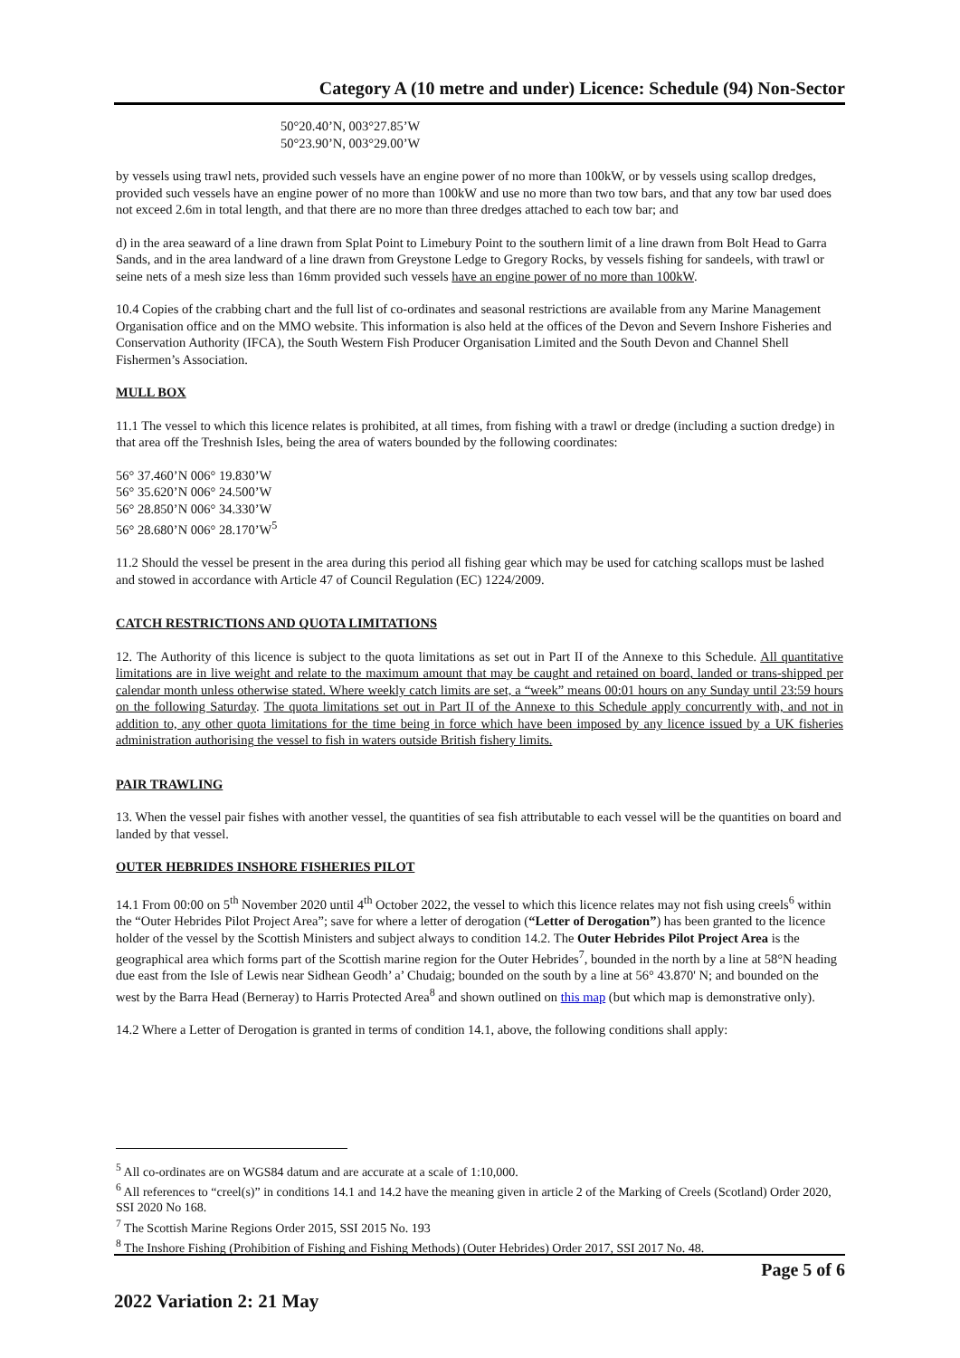Category A (10 metre and under) Licence: Schedule (94) Non-Sector
50°20.40’N, 003°27.85’W
50°23.90’N, 003°29.00’W
by vessels using trawl nets, provided such vessels have an engine power of no more than 100kW, or by vessels using scallop dredges, provided such vessels have an engine power of no more than 100kW and use no more than two tow bars, and that any tow bar used does not exceed 2.6m in total length, and that there are no more than three dredges attached to each tow bar; and
d) in the area seaward of a line drawn from Splat Point to Limebury Point to the southern limit of a line drawn from Bolt Head to Garra Sands, and in the area landward of a line drawn from Greystone Ledge to Gregory Rocks, by vessels fishing for sandeels, with trawl or seine nets of a mesh size less than 16mm provided such vessels have an engine power of no more than 100kW.
10.4 Copies of the crabbing chart and the full list of co-ordinates and seasonal restrictions are available from any Marine Management Organisation office and on the MMO website. This information is also held at the offices of the Devon and Severn Inshore Fisheries and Conservation Authority (IFCA), the South Western Fish Producer Organisation Limited and the South Devon and Channel Shell Fishermen’s Association.
MULL BOX
11.1 The vessel to which this licence relates is prohibited, at all times, from fishing with a trawl or dredge (including a suction dredge) in that area off the Treshnish Isles, being the area of waters bounded by the following coordinates:
56° 37.460’N 006° 19.830’W
56° 35.620’N 006° 24.500’W
56° 28.850’N 006° 34.330’W
56° 28.680’N 006° 28.170’W<sup>5</sup>
11.2 Should the vessel be present in the area during this period all fishing gear which may be used for catching scallops must be lashed and stowed in accordance with Article 47 of Council Regulation (EC) 1224/2009.
CATCH RESTRICTIONS AND QUOTA LIMITATIONS
12. The Authority of this licence is subject to the quota limitations as set out in Part II of the Annexe to this Schedule. All quantitative limitations are in live weight and relate to the maximum amount that may be caught and retained on board, landed or trans-shipped per calendar month unless otherwise stated. Where weekly catch limits are set, a “week” means 00:01 hours on any Sunday until 23:59 hours on the following Saturday. The quota limitations set out in Part II of the Annexe to this Schedule apply concurrently with, and not in addition to, any other quota limitations for the time being in force which have been imposed by any licence issued by a UK fisheries administration authorising the vessel to fish in waters outside British fishery limits.
PAIR TRAWLING
13. When the vessel pair fishes with another vessel, the quantities of sea fish attributable to each vessel will be the quantities on board and landed by that vessel.
OUTER HEBRIDES INSHORE FISHERIES PILOT
14.1 From 00:00 on 5<sup>th</sup> November 2020 until 4<sup>th</sup> October 2022, the vessel to which this licence relates may not fish using creels<sup>6</sup> within the “Outer Hebrides Pilot Project Area”; save for where a letter of derogation (“Letter of Derogation”) has been granted to the licence holder of the vessel by the Scottish Ministers and subject always to condition 14.2. The Outer Hebrides Pilot Project Area is the geographical area which forms part of the Scottish marine region for the Outer Hebrides<sup>7</sup>, bounded in the north by a line at 58°N heading due east from the Isle of Lewis near Sidhean Geodh’ a’ Chudaig; bounded on the south by a line at 56° 43.870' N; and bounded on the west by the Barra Head (Berneray) to Harris Protected Area<sup>8</sup> and shown outlined on this map (but which map is demonstrative only).
14.2 Where a Letter of Derogation is granted in terms of condition 14.1, above, the following conditions shall apply:
<sup>5</sup> All co-ordinates are on WGS84 datum and are accurate at a scale of 1:10,000.
<sup>6</sup> All references to “creel(s)” in conditions 14.1 and 14.2 have the meaning given in article 2 of the Marking of Creels (Scotland) Order 2020, SSI 2020 No 168.
<sup>7</sup> The Scottish Marine Regions Order 2015, SSI 2015 No. 193
<sup>8</sup> The Inshore Fishing (Prohibition of Fishing and Fishing Methods) (Outer Hebrides) Order 2017, SSI 2017 No. 48.
Page 5 of 6
2022 Variation 2: 21 May